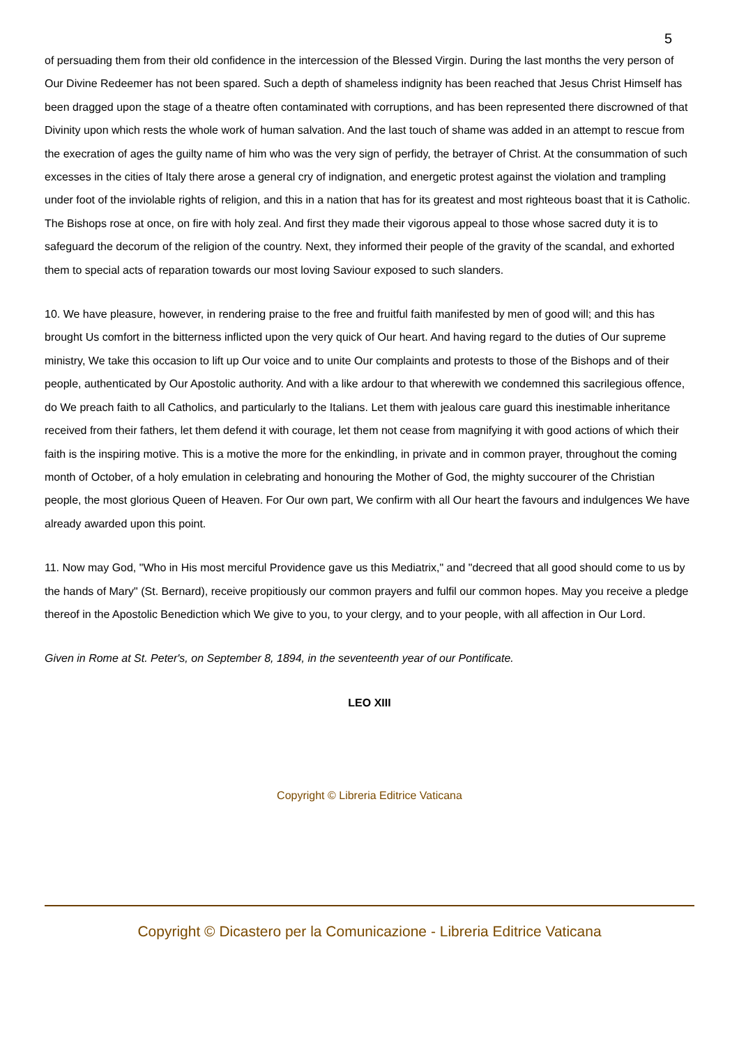5
of persuading them from their old confidence in the intercession of the Blessed Virgin. During the last months the very person of Our Divine Redeemer has not been spared. Such a depth of shameless indignity has been reached that Jesus Christ Himself has been dragged upon the stage of a theatre often contaminated with corruptions, and has been represented there discrowned of that Divinity upon which rests the whole work of human salvation. And the last touch of shame was added in an attempt to rescue from the execration of ages the guilty name of him who was the very sign of perfidy, the betrayer of Christ. At the consummation of such excesses in the cities of Italy there arose a general cry of indignation, and energetic protest against the violation and trampling under foot of the inviolable rights of religion, and this in a nation that has for its greatest and most righteous boast that it is Catholic. The Bishops rose at once, on fire with holy zeal. And first they made their vigorous appeal to those whose sacred duty it is to safeguard the decorum of the religion of the country. Next, they informed their people of the gravity of the scandal, and exhorted them to special acts of reparation towards our most loving Saviour exposed to such slanders.
10. We have pleasure, however, in rendering praise to the free and fruitful faith manifested by men of good will; and this has brought Us comfort in the bitterness inflicted upon the very quick of Our heart. And having regard to the duties of Our supreme ministry, We take this occasion to lift up Our voice and to unite Our complaints and protests to those of the Bishops and of their people, authenticated by Our Apostolic authority. And with a like ardour to that wherewith we condemned this sacrilegious offence, do We preach faith to all Catholics, and particularly to the Italians. Let them with jealous care guard this inestimable inheritance received from their fathers, let them defend it with courage, let them not cease from magnifying it with good actions of which their faith is the inspiring motive. This is a motive the more for the enkindling, in private and in common prayer, throughout the coming month of October, of a holy emulation in celebrating and honouring the Mother of God, the mighty succourer of the Christian people, the most glorious Queen of Heaven. For Our own part, We confirm with all Our heart the favours and indulgences We have already awarded upon this point.
11. Now may God, "Who in His most merciful Providence gave us this Mediatrix," and "decreed that all good should come to us by the hands of Mary" (St. Bernard), receive propitiously our common prayers and fulfil our common hopes. May you receive a pledge thereof in the Apostolic Benediction which We give to you, to your clergy, and to your people, with all affection in Our Lord.
Given in Rome at St. Peter's, on September 8, 1894, in the seventeenth year of our Pontificate.
LEO XIII
Copyright © Libreria Editrice Vaticana
Copyright © Dicastero per la Comunicazione - Libreria Editrice Vaticana